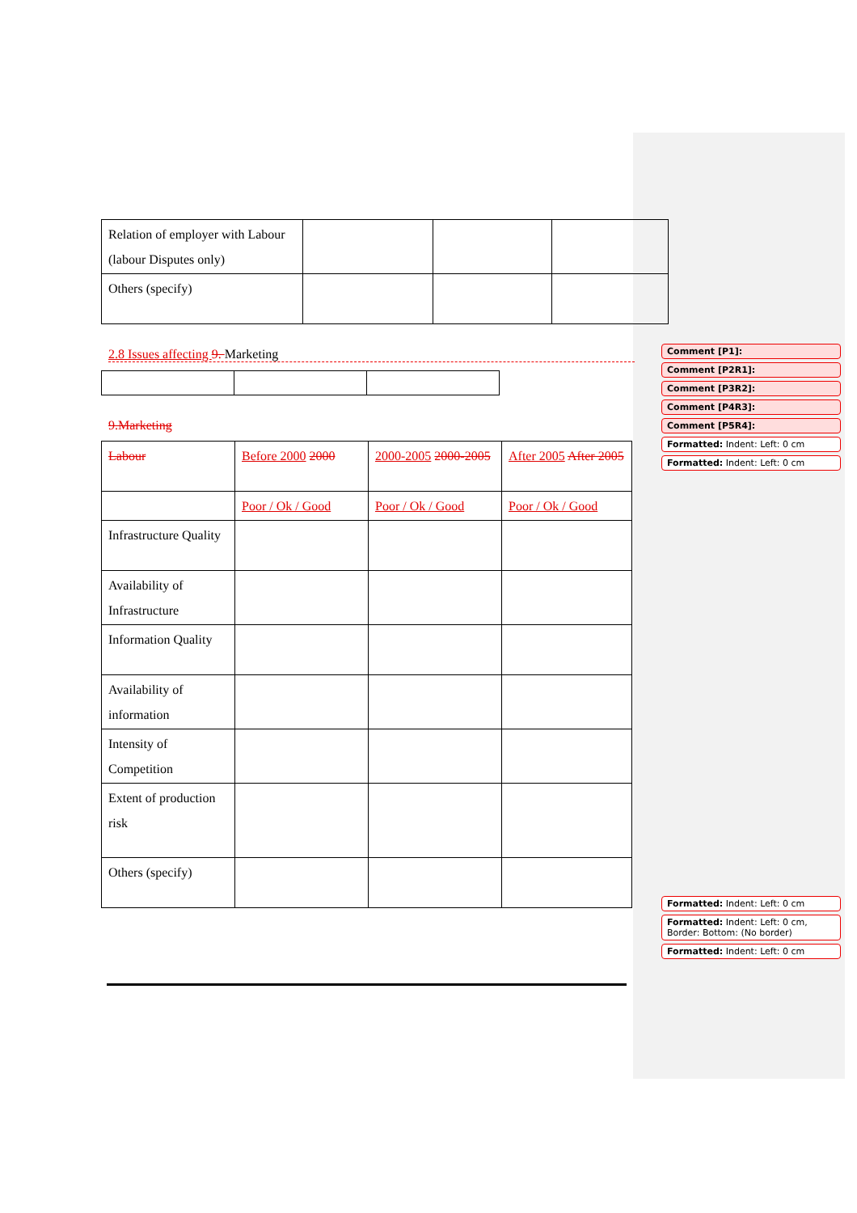| Relation of employer with Labour (labour Disputes only) | | | |
| Others (specify) | | | |
2.8 Issues affecting 9. Marketing
9.Marketing
| Labour | Before 2000 2000 | 2000-2005 2000-2005 | After 2005 After 2005 |
| | Poor / Ok / Good | Poor / Ok / Good | Poor / Ok / Good |
| Infrastructure Quality | | | |
| Availability of Infrastructure | | | |
| Information Quality | | | |
| Availability of information | | | |
| Intensity of Competition | | | |
| Extent of production risk | | | |
| Others (specify) | | | |
Comment [P1]:
Comment [P2R1]:
Comment [P3R2]:
Comment [P4R3]:
Comment [P5R4]:
Formatted: Indent: Left: 0 cm
Formatted: Indent: Left: 0 cm
Formatted: Indent: Left: 0 cm
Formatted: Indent: Left: 0 cm, Border: Bottom: (No border)
Formatted: Indent: Left: 0 cm